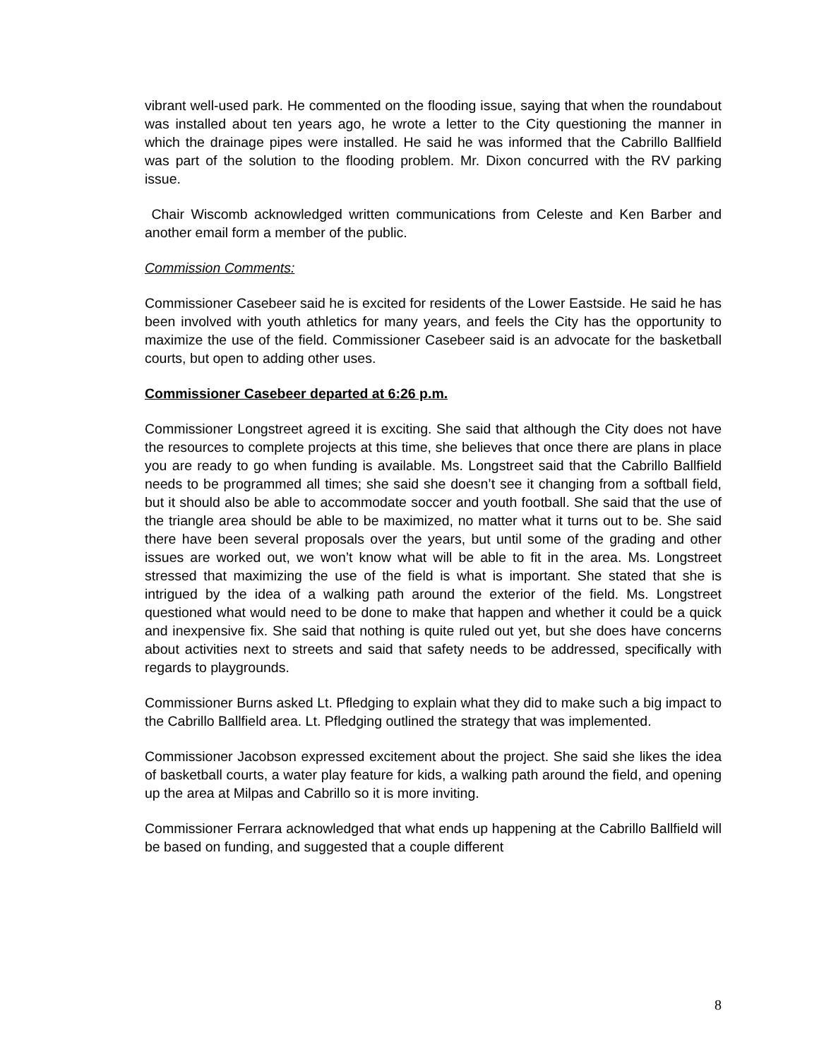vibrant well-used park. He commented on the flooding issue, saying that when the roundabout was installed about ten years ago, he wrote a letter to the City questioning the manner in which the drainage pipes were installed. He said he was informed that the Cabrillo Ballfield was part of the solution to the flooding problem. Mr. Dixon concurred with the RV parking issue.
Chair Wiscomb acknowledged written communications from Celeste and Ken Barber and another email form a member of the public.
Commission Comments:
Commissioner Casebeer said he is excited for residents of the Lower Eastside. He said he has been involved with youth athletics for many years, and feels the City has the opportunity to maximize the use of the field. Commissioner Casebeer said is an advocate for the basketball courts, but open to adding other uses.
Commissioner Casebeer departed at 6:26 p.m.
Commissioner Longstreet agreed it is exciting. She said that although the City does not have the resources to complete projects at this time, she believes that once there are plans in place you are ready to go when funding is available. Ms. Longstreet said that the Cabrillo Ballfield needs to be programmed all times; she said she doesn’t see it changing from a softball field, but it should also be able to accommodate soccer and youth football. She said that the use of the triangle area should be able to be maximized, no matter what it turns out to be. She said there have been several proposals over the years, but until some of the grading and other issues are worked out, we won’t know what will be able to fit in the area. Ms. Longstreet stressed that maximizing the use of the field is what is important. She stated that she is intrigued by the idea of a walking path around the exterior of the field. Ms. Longstreet questioned what would need to be done to make that happen and whether it could be a quick and inexpensive fix. She said that nothing is quite ruled out yet, but she does have concerns about activities next to streets and said that safety needs to be addressed, specifically with regards to playgrounds.
Commissioner Burns asked Lt. Pfledging to explain what they did to make such a big impact to the Cabrillo Ballfield area. Lt. Pfledging outlined the strategy that was implemented.
Commissioner Jacobson expressed excitement about the project. She said she likes the idea of basketball courts, a water play feature for kids, a walking path around the field, and opening up the area at Milpas and Cabrillo so it is more inviting.
Commissioner Ferrara acknowledged that what ends up happening at the Cabrillo Ballfield will be based on funding, and suggested that a couple different
8